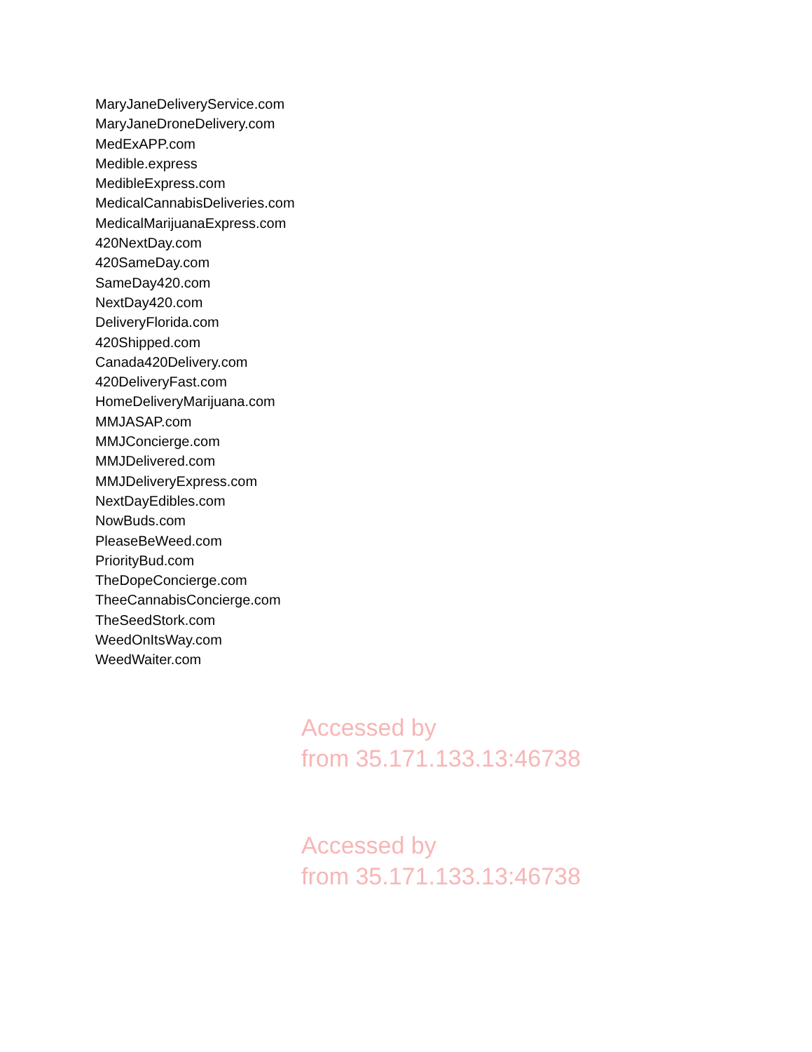MaryJaneDeliveryService.com
MaryJaneDroneDelivery.com
MedExAPP.com
Medible.express
MedibleExpress.com
MedicalCannabisDeliveries.com
MedicalMarijuanaExpress.com
420NextDay.com
420SameDay.com
SameDay420.com
NextDay420.com
DeliveryFlorida.com
420Shipped.com
Canada420Delivery.com
420DeliveryFast.com
HomeDeliveryMarijuana.com
MMJASAP.com
MMJConcierge.com
MMJDelivered.com
MMJDeliveryExpress.com
NextDayEdibles.com
NowBuds.com
PleaseBeWeed.com
PriorityBud.com
TheDopeConcierge.com
TheeCannabisConcierge.com
TheSeedStork.com
WeedOnItsWay.com
WeedWaiter.com
Accessed by
from 35.171.133.13:46738
Accessed by
from 35.171.133.13:46738